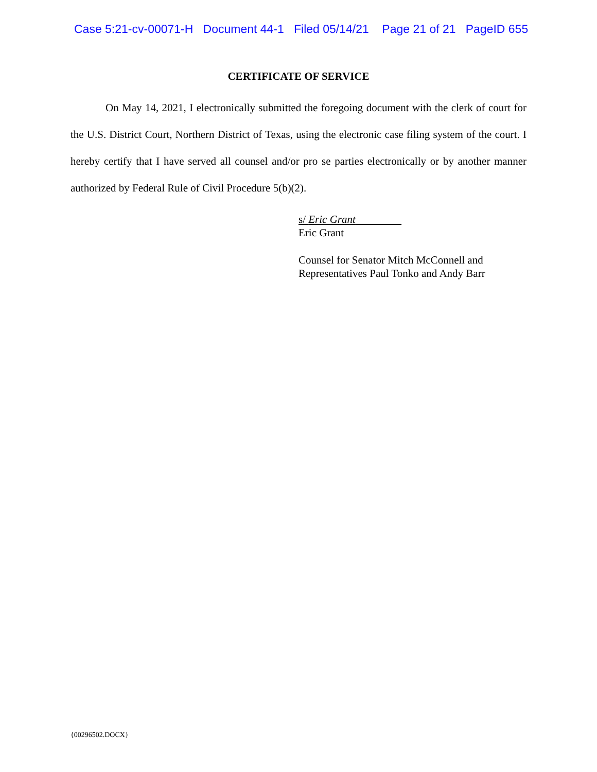Case 5:21-cv-00071-H Document 44-1 Filed 05/14/21 Page 21 of 21 PageID 655
CERTIFICATE OF SERVICE
On May 14, 2021, I electronically submitted the foregoing document with the clerk of court for the U.S. District Court, Northern District of Texas, using the electronic case filing system of the court. I hereby certify that I have served all counsel and/or pro se parties electronically or by another manner authorized by Federal Rule of Civil Procedure 5(b)(2).
s/ Eric Grant
Eric Grant
Counsel for Senator Mitch McConnell and
Representatives Paul Tonko and Andy Barr
{00296502.DOCX}